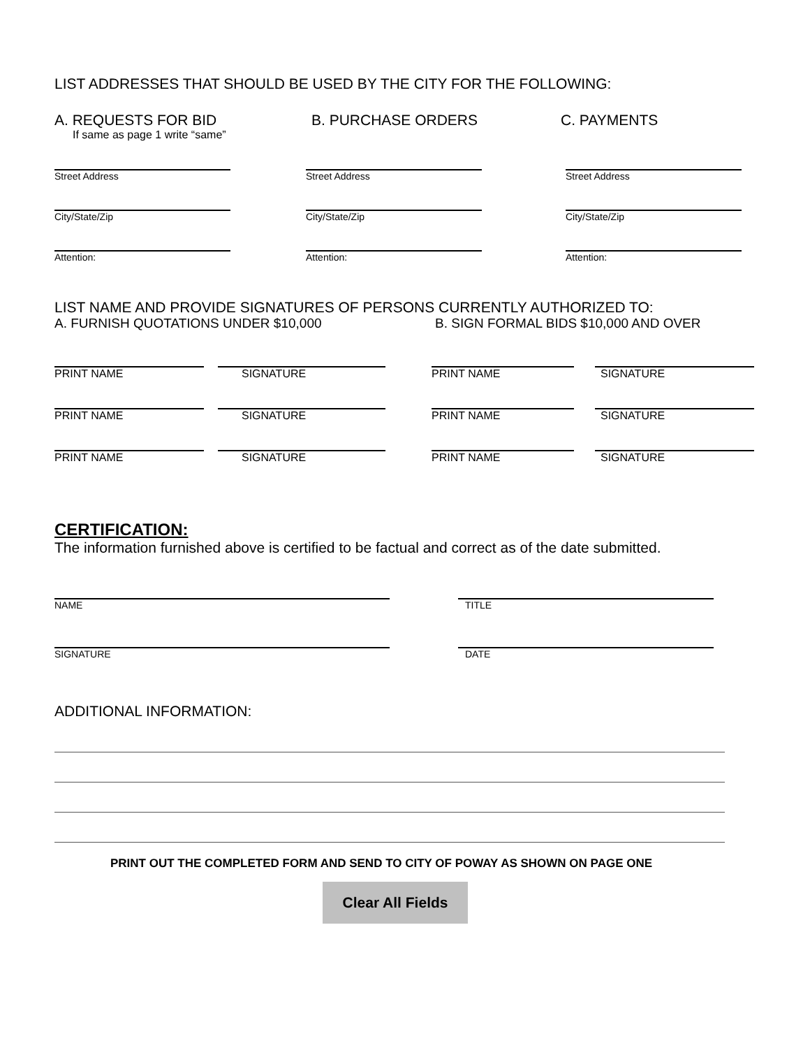LIST ADDRESSES THAT SHOULD BE USED BY THE CITY FOR THE FOLLOWING:
A. REQUESTS FOR BID
If same as page 1 write “same”
B. PURCHASE ORDERS C. PAYMENTS
Street Address
City/State/Zip
Attention:
Street Address
City/State/Zip
Attention:
Street Address
City/State/Zip
Attention:
LIST NAME AND PROVIDE SIGNATURES OF PERSONS CURRENTLY AUTHORIZED TO:
A. FURNISH QUOTATIONS UNDER $10,000 B. SIGN FORMAL BIDS $10,000 AND OVER
PRINT NAME SIGNATURE PRINT NAME SIGNATURE
PRINT NAME SIGNATURE PRINT NAME SIGNATURE
PRINT NAME SIGNATURE PRINT NAME SIGNATURE
CERTIFICATION:
The information furnished above is certified to be factual and correct as of the date submitted.
NAME
SIGNATURE
TITLE
DATE
ADDITIONAL INFORMATION:
PRINT OUT THE COMPLETED FORM AND SEND TO CITY OF POWAY AS SHOWN ON PAGE ONE
Clear All Fields